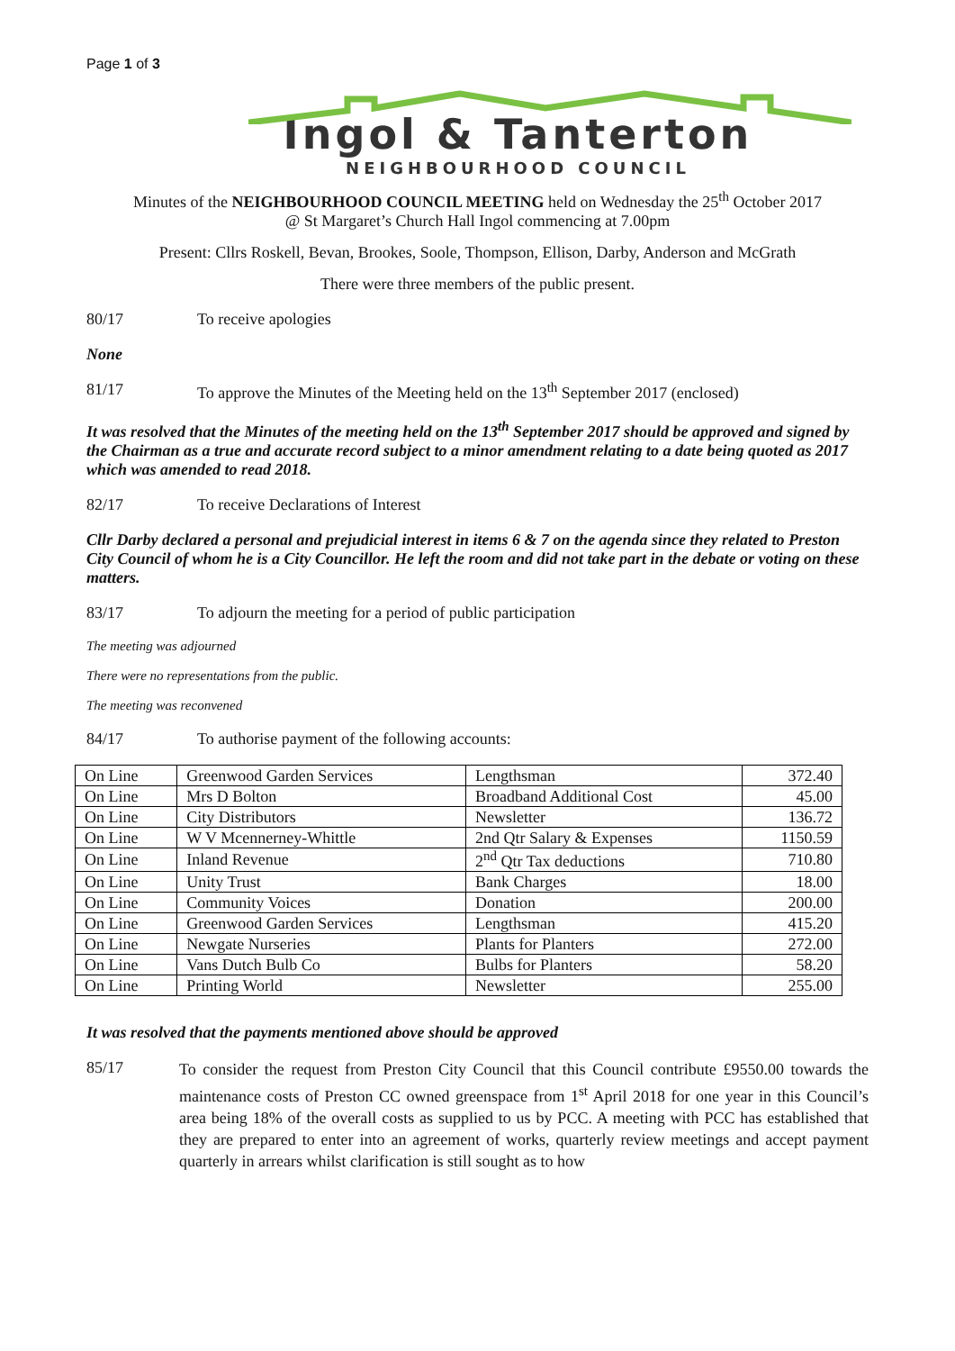Page 1 of 3
Ingol & Tanterton
NEIGHBOURHOOD COUNCIL
Minutes of the NEIGHBOURHOOD COUNCIL MEETING held on Wednesday the 25<sup>th</sup> October 2017
@ St Margaret’s Church Hall Ingol commencing at 7.00pm
Present: Cllrs Roskell, Bevan, Brookes, Soole, Thompson, Ellison, Darby, Anderson and McGrath
There were three members of the public present.
80/17 To receive apologies
None
81/17 To approve the Minutes of the Meeting held on the 13<sup>th</sup> September 2017 (enclosed)
It was resolved that the Minutes of the meeting held on the 13<sup>th</sup> September 2017 should be approved and signed by the Chairman as a true and accurate record subject to a minor amendment relating to a date being quoted as 2017 which was amended to read 2018.
82/17 To receive Declarations of Interest
Cllr Darby declared a personal and prejudicial interest in items 6 & 7 on the agenda since they related to Preston City Council of whom he is a City Councillor. He left the room and did not take part in the debate or voting on these matters.
83/17 To adjourn the meeting for a period of public participation
The meeting was adjourned
There were no representations from the public.
The meeting was reconvened
84/17 To authorise payment of the following accounts:
| On Line | Greenwood Garden Services | Lengthsman | 372.40 |
| On Line | Mrs D Bolton | Broadband Additional Cost | 45.00 |
| On Line | City Distributors | Newsletter | 136.72 |
| On Line | W V Mcennerney-Whittle | 2nd Qtr Salary & Expenses | 1150.59 |
| On Line | Inland Revenue | 2<sup>nd</sup> Qtr Tax deductions | 710.80 |
| On Line | Unity Trust | Bank Charges | 18.00 |
| On Line | Community Voices | Donation | 200.00 |
| On Line | Greenwood Garden Services | Lengthsman | 415.20 |
| On Line | Newgate Nurseries | Plants for Planters | 272.00 |
| On Line | Vans Dutch Bulb Co | Bulbs for Planters | 58.20 |
| On Line | Printing World | Newsletter | 255.00 |
It was resolved that the payments mentioned above should be approved
85/17
To consider the request from Preston City Council that this Council contribute £9550.00 towards the maintenance costs of Preston CC owned greenspace from 1<sup>st</sup> April 2018 for one year in this Council’s area being 18% of the overall costs as supplied to us by PCC. A meeting with PCC has established that they are prepared to enter into an agreement of works, quarterly review meetings and accept payment quarterly in arrears whilst clarification is still sought as to how